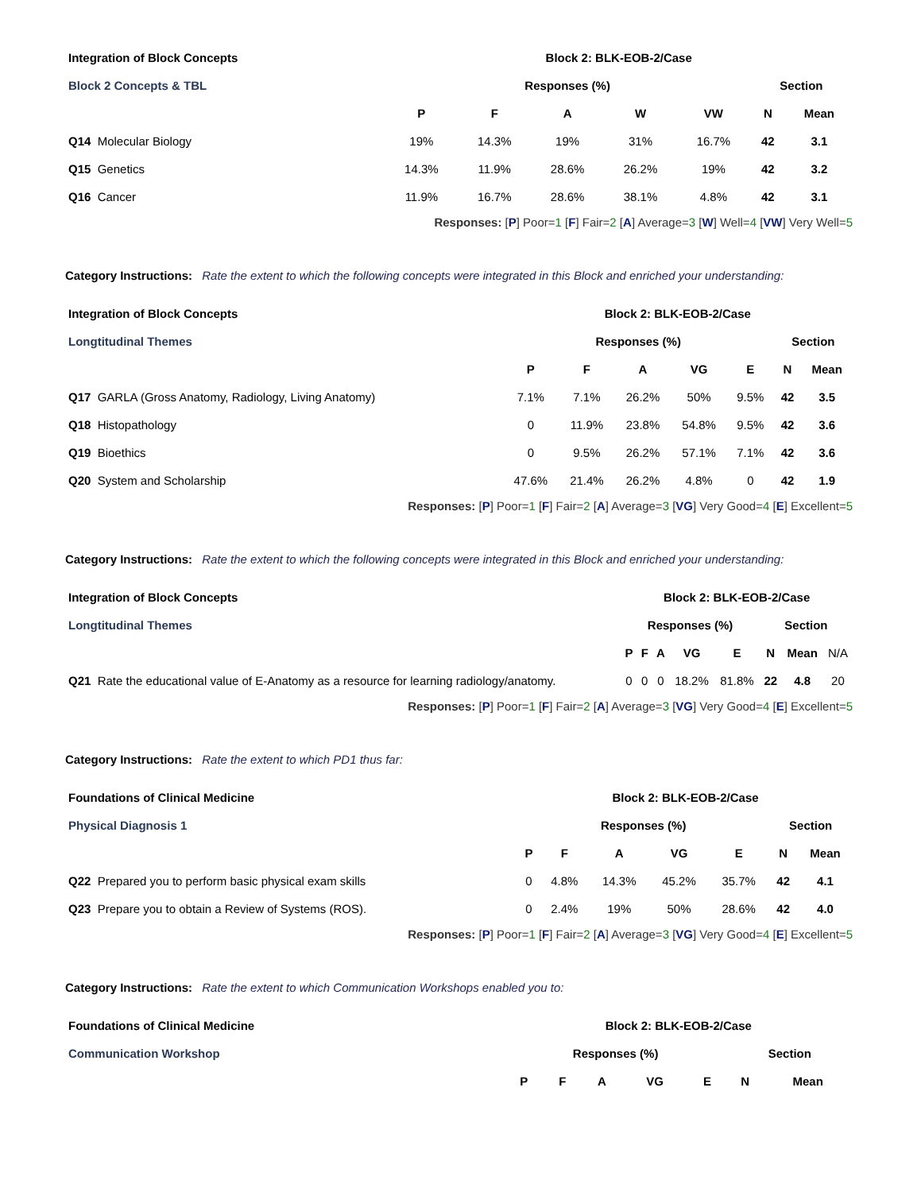| Integration of Block Concepts | Block 2: BLK-EOB-2/Case | | | | | | |
| Block 2 Concepts & TBL | Responses (%) | | | | | Section | |
| | P | F | A | W | VW | N | Mean |
| Q14 Molecular Biology | 19% | 14.3% | 19% | 31% | 16.7% | 42 | 3.1 |
| Q15 Genetics | 14.3% | 11.9% | 28.6% | 26.2% | 19% | 42 | 3.2 |
| Q16 Cancer | 11.9% | 16.7% | 28.6% | 38.1% | 4.8% | 42 | 3.1 |
Responses: [P] Poor=1 [F] Fair=2 [A] Average=3 [W] Well=4 [VW] Very Well=5
Category Instructions: Rate the extent to which the following concepts were integrated in this Block and enriched your understanding:
| Integration of Block Concepts | Block 2: BLK-EOB-2/Case | | | | | | |
| Longtitudinal Themes | Responses (%) | | | | | Section | |
| | P | F | A | VG | E | N | Mean |
| Q17 GARLA (Gross Anatomy, Radiology, Living Anatomy) | 7.1% | 7.1% | 26.2% | 50% | 9.5% | 42 | 3.5 |
| Q18 Histopathology | 0 | 11.9% | 23.8% | 54.8% | 9.5% | 42 | 3.6 |
| Q19 Bioethics | 0 | 9.5% | 26.2% | 57.1% | 7.1% | 42 | 3.6 |
| Q20 System and Scholarship | 47.6% | 21.4% | 26.2% | 4.8% | 0 | 42 | 1.9 |
Responses: [P] Poor=1 [F] Fair=2 [A] Average=3 [VG] Very Good=4 [E] Excellent=5
Category Instructions: Rate the extent to which the following concepts were integrated in this Block and enriched your understanding:
| Integration of Block Concepts | Block 2: BLK-EOB-2/Case | | | | | | | |
| Longtitudinal Themes | Responses (%) | | | | | Section | | |
| | P | F | A | VG | E | N | Mean | N/A |
| Q21 Rate the educational value of E-Anatomy as a resource for learning radiology/anatomy. | 0 | 0 | 0 | 18.2% | 81.8% | 22 | 4.8 | 20 |
Responses: [P] Poor=1 [F] Fair=2 [A] Average=3 [VG] Very Good=4 [E] Excellent=5
Category Instructions: Rate the extent to which PD1 thus far:
| Foundations of Clinical Medicine | Block 2: BLK-EOB-2/Case | | | | | | |
| Physical Diagnosis 1 | Responses (%) | | | | | Section | |
| | P | F | A | VG | E | N | Mean |
| Q22 Prepared you to perform basic physical exam skills | 0 | 4.8% | 14.3% | 45.2% | 35.7% | 42 | 4.1 |
| Q23 Prepare you to obtain a Review of Systems (ROS). | 0 | 2.4% | 19% | 50% | 28.6% | 42 | 4.0 |
Responses: [P] Poor=1 [F] Fair=2 [A] Average=3 [VG] Very Good=4 [E] Excellent=5
Category Instructions: Rate the extent to which Communication Workshops enabled you to:
| Foundations of Clinical Medicine | Block 2: BLK-EOB-2/Case | | | | | | |
| Communication Workshop | Responses (%) | | | | | Section | |
| | P | F | A | VG | E | N | Mean |